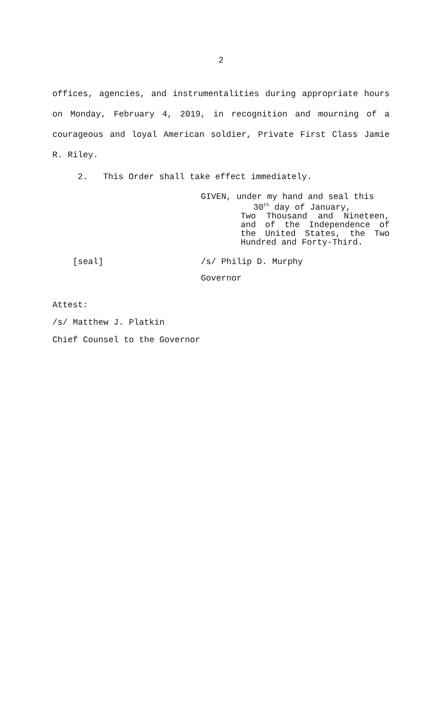2
offices, agencies, and instrumentalities during appropriate hours on Monday, February 4, 2019, in recognition and mourning of a courageous and loyal American soldier, Private First Class Jamie R. Riley.
2. This Order shall take effect immediately.
GIVEN, under my hand and seal this
30<sup>th</sup> day of January,
Two Thousand and Nineteen, and of the Independence of the United States, the Two Hundred and Forty-Third.
[seal] /s/ Philip D. Murphy
Governor
Attest:
/s/ Matthew J. Platkin
Chief Counsel to the Governor